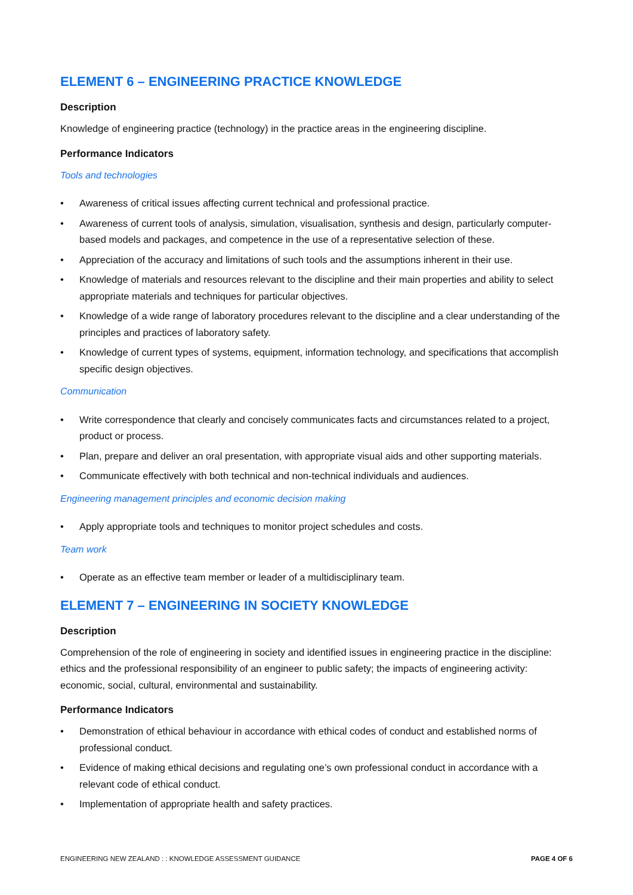ELEMENT 6 – ENGINEERING PRACTICE KNOWLEDGE
Description
Knowledge of engineering practice (technology) in the practice areas in the engineering discipline.
Performance Indicators
Tools and technologies
• Awareness of critical issues affecting current technical and professional practice.
• Awareness of current tools of analysis, simulation, visualisation, synthesis and design, particularly computer-based models and packages, and competence in the use of a representative selection of these.
• Appreciation of the accuracy and limitations of such tools and the assumptions inherent in their use.
• Knowledge of materials and resources relevant to the discipline and their main properties and ability to select appropriate materials and techniques for particular objectives.
• Knowledge of a wide range of laboratory procedures relevant to the discipline and a clear understanding of the principles and practices of laboratory safety.
• Knowledge of current types of systems, equipment, information technology, and specifications that accomplish specific design objectives.
Communication
• Write correspondence that clearly and concisely communicates facts and circumstances related to a project, product or process.
• Plan, prepare and deliver an oral presentation, with appropriate visual aids and other supporting materials.
• Communicate effectively with both technical and non-technical individuals and audiences.
Engineering management principles and economic decision making
• Apply appropriate tools and techniques to monitor project schedules and costs.
Team work
• Operate as an effective team member or leader of a multidisciplinary team.
ELEMENT 7 – ENGINEERING IN SOCIETY KNOWLEDGE
Description
Comprehension of the role of engineering in society and identified issues in engineering practice in the discipline: ethics and the professional responsibility of an engineer to public safety; the impacts of engineering activity: economic, social, cultural, environmental and sustainability.
Performance Indicators
• Demonstration of ethical behaviour in accordance with ethical codes of conduct and established norms of professional conduct.
• Evidence of making ethical decisions and regulating one’s own professional conduct in accordance with a relevant code of ethical conduct.
• Implementation of appropriate health and safety practices.
ENGINEERING NEW ZEALAND : : KNOWLEDGE ASSESSMENT GUIDANCE PAGE 4 OF 6